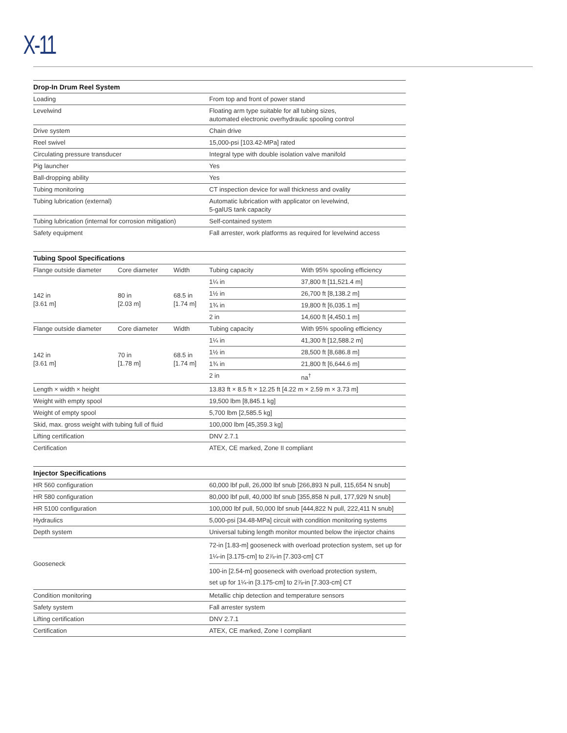X-11
| Drop-In Drum Reel System | |
| --- | --- |
| Loading | From top and front of power stand |
| Levelwind | Floating arm type suitable for all tubing sizes, automated electronic overhydraulic spooling control |
| Drive system | Chain drive |
| Reel swivel | 15,000-psi [103.42-MPa] rated |
| Circulating pressure transducer | Integral type with double isolation valve manifold |
| Pig launcher | Yes |
| Ball-dropping ability | Yes |
| Tubing monitoring | CT inspection device for wall thickness and ovality |
| Tubing lubrication (external) | Automatic lubrication with applicator on levelwind, 5-galUS tank capacity |
| Tubing lubrication (internal for corrosion mitigation) | Self-contained system |
| Safety equipment | Fall arrester, work platforms as required for levelwind access |
| Tubing Spool Specifications | | | | |
| --- | --- | --- | --- | --- |
| Flange outside diameter | Core diameter | Width | Tubing capacity | With 95% spooling efficiency |
| 142 in [3.61 m] | 80 in [2.03 m] | 68.5 in [1.74 m] | 1¼ in | 37,800 ft [11,521.4 m] |
| | | | 1½ in | 26,700 ft [8,138.2 m] |
| | | | 1¾ in | 19,800 ft [6,035.1 m] |
| | | | 2 in | 14,600 ft [4,450.1 m] |
| Flange outside diameter | Core diameter | Width | Tubing capacity | With 95% spooling efficiency |
| 142 in [3.61 m] | 70 in [1.78 m] | 68.5 in [1.74 m] | 1¼ in | 41,300 ft [12,588.2 m] |
| | | | 1½ in | 28,500 ft [8,686.8 m] |
| | | | 1¾ in | 21,800 ft [6,644.6 m] |
| | | | 2 in | na<sup>†</sup> |
| Length × width × height | | | 13.83 ft × 8.5 ft × 12.25 ft [4.22 m × 2.59 m × 3.73 m] | |
| Weight with empty spool | | | 19,500 lbm [8,845.1 kg] | |
| Weight of empty spool | | | 5,700 lbm [2,585.5 kg] | |
| Skid, max. gross weight with tubing full of fluid | | | 100,000 lbm [45,359.3 kg] | |
| Lifting certification | | | DNV 2.7.1 | |
| Certification | | | ATEX, CE marked, Zone II compliant | |
| Injector Specifications | |
| --- | --- |
| HR 560 configuration | 60,000 lbf pull, 26,000 lbf snub [266,893 N pull, 115,654 N snub] |
| HR 580 configuration | 80,000 lbf pull, 40,000 lbf snub [355,858 N pull, 177,929 N snub] |
| HR 5100 configuration | 100,000 lbf pull, 50,000 lbf snub [444,822 N pull, 222,411 N snub] |
| Hydraulics | 5,000-psi [34.48-MPa] circuit with condition monitoring systems |
| Depth system | Universal tubing length monitor mounted below the injector chains |
| Gooseneck | 72-in [1.83-m] gooseneck with overload protection system, set up for 1¼-in [3.175-cm] to 2⅞-in [7.303-cm] CT |
| | 100-in [2.54-m] gooseneck with overload protection system, set up for 1¼-in [3.175-cm] to 2⅞-in [7.303-cm] CT |
| Condition monitoring | Metallic chip detection and temperature sensors |
| Safety system | Fall arrester system |
| Lifting certification | DNV 2.7.1 |
| Certification | ATEX, CE marked, Zone I compliant |